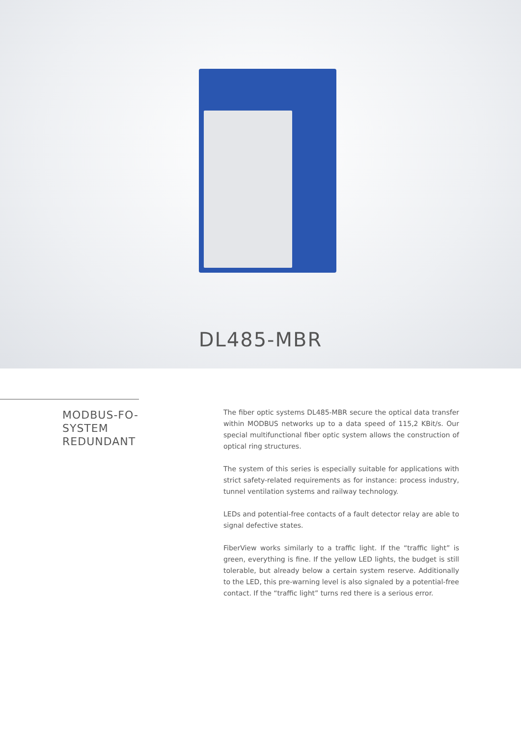DL485-MBR
MODBUS-FO-
SYSTEM
REDUNDANT
The fiber optic systems DL485-MBR secure the optical data transfer within MODBUS networks up to a data speed of 115,2 KBit/s. Our special multifunctional fiber optic system allows the construction of optical ring structures.
The system of this series is especially suitable for applications with strict safety-related requirements as for instance: process industry, tunnel ventilation systems and railway technology.
LEDs and potential-free contacts of a fault detector relay are able to signal defective states.
FiberView works similarly to a traffic light. If the “traffic light” is green, everything is fine. If the yellow LED lights, the budget is still tolerable, but already below a certain system reserve. Additionally to the LED, this pre-warning level is also signaled by a potential-free contact. If the “traffic light” turns red there is a serious error.